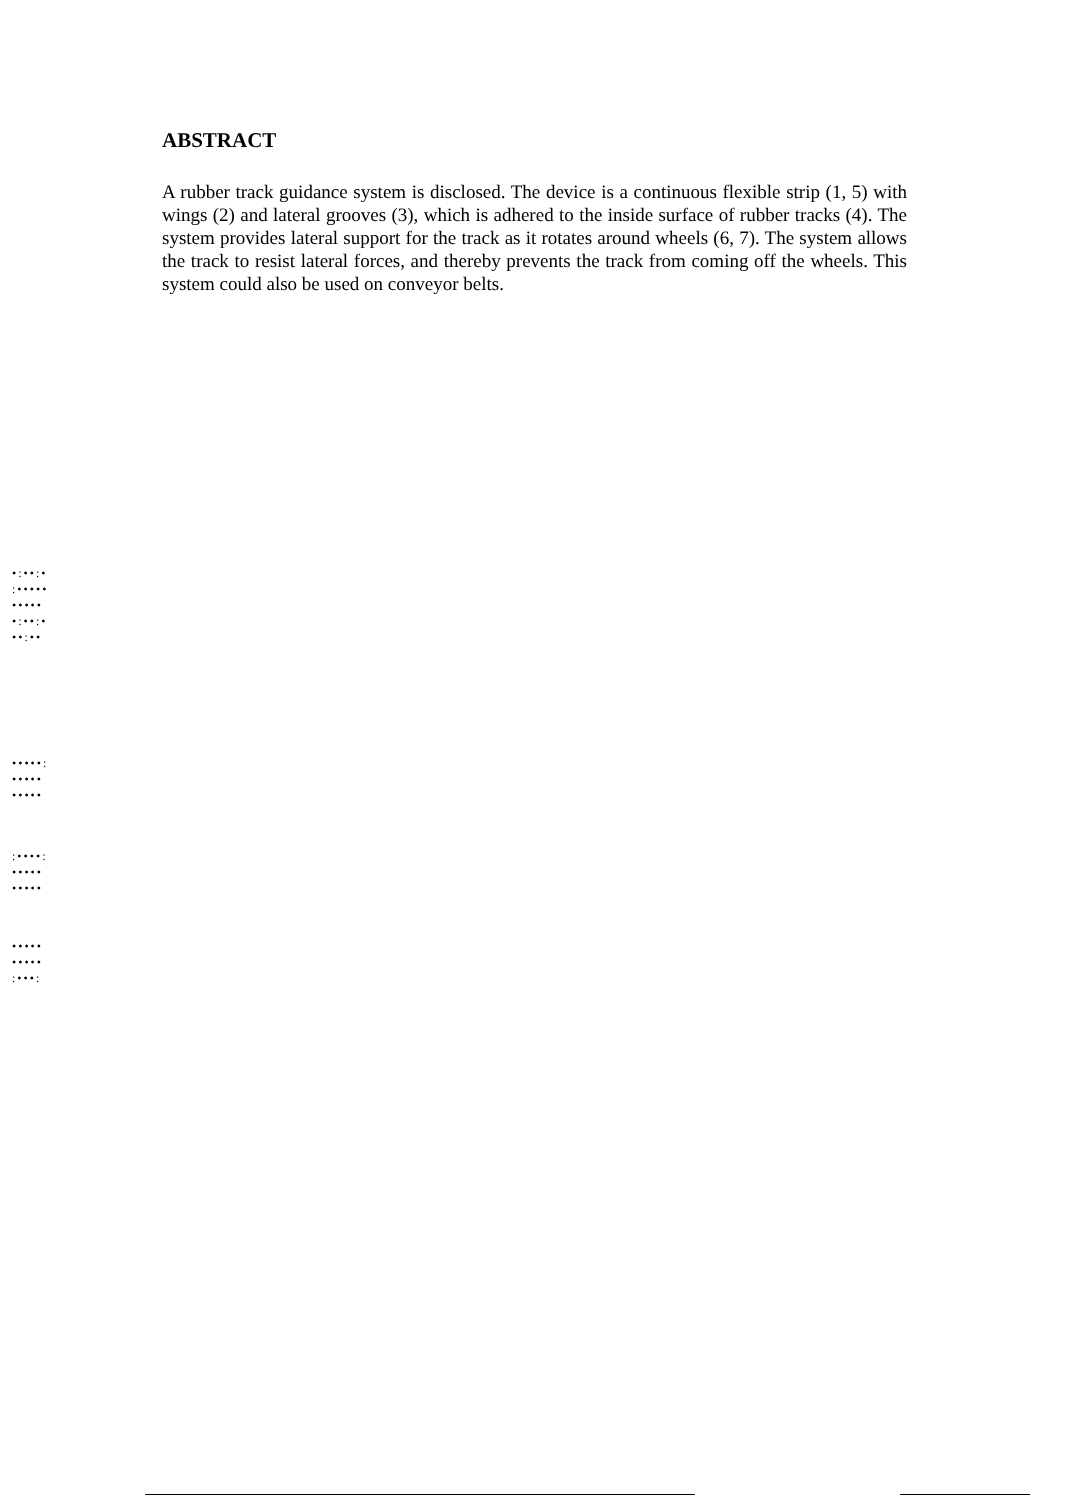ABSTRACT
A rubber track guidance system is disclosed. The device is a continuous flexible strip (1, 5) with wings (2) and lateral grooves (3), which is adhered to the inside surface of rubber tracks (4). The system provides lateral support for the track as it rotates around wheels (6, 7). The system allows the track to resist lateral forces, and thereby prevents the track from coming off the wheels. This system could also be used on conveyor belts.
•:••:•
:•••••
•••••
•:••:•
••:••
•••••:
•••••
•••••
:••••:
•••••
•••••
•••••
•••••
:•••: